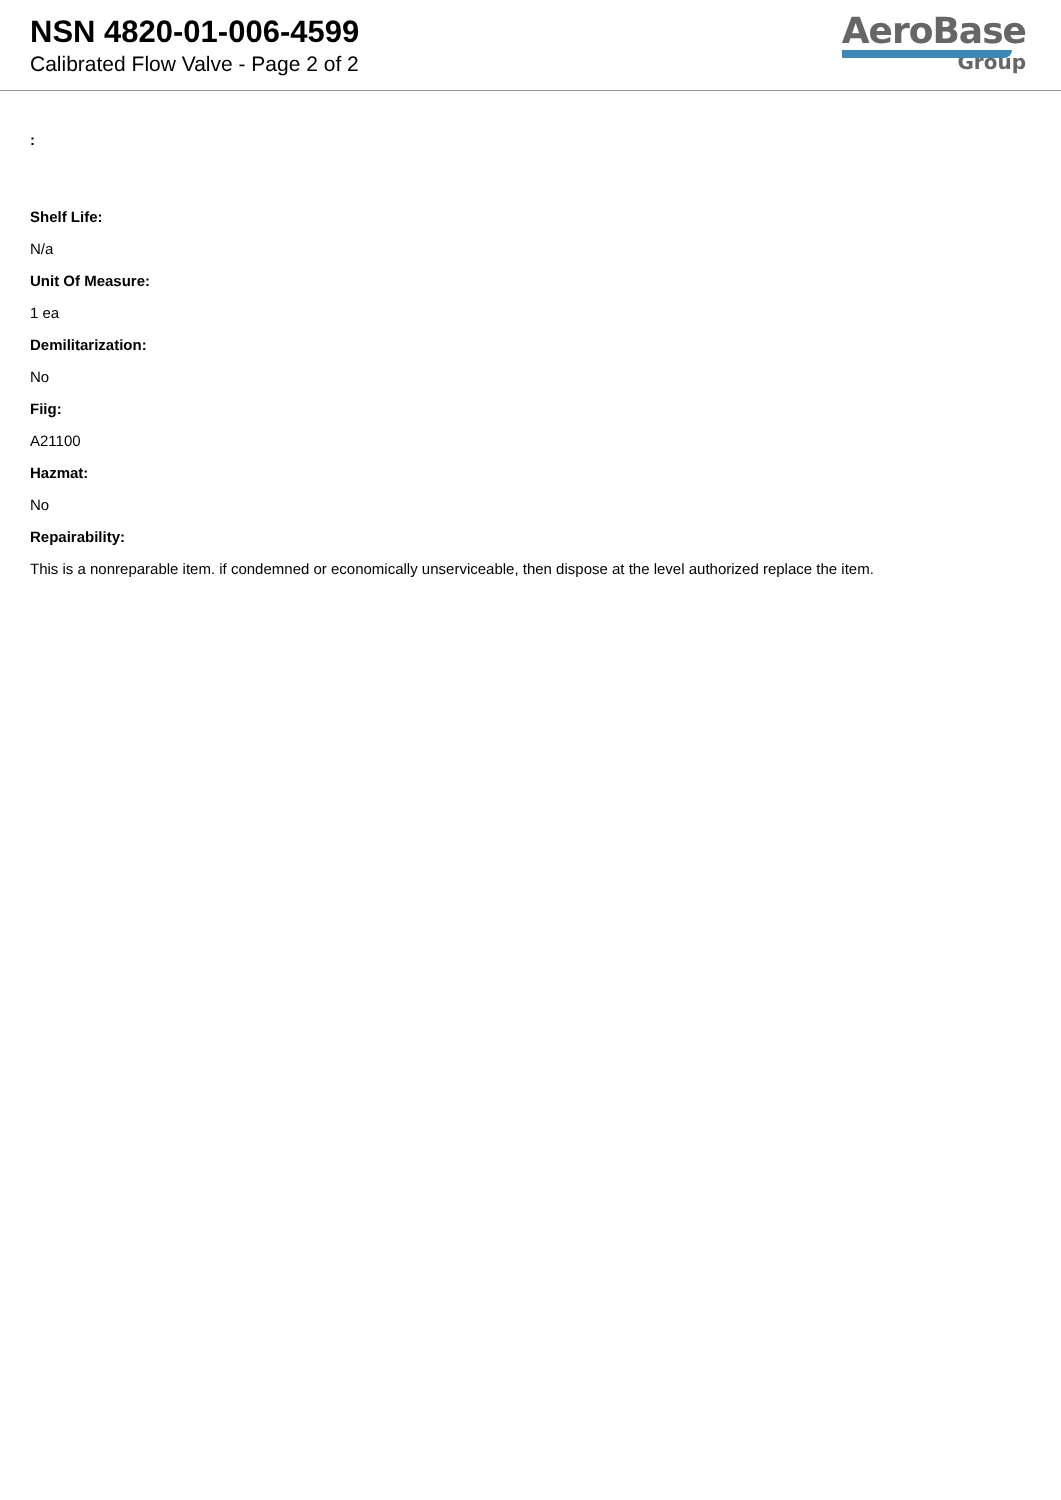NSN 4820-01-006-4599
Calibrated Flow Valve - Page 2 of 2
AeroBase
Group
:
Shelf Life:
N/a
Unit Of Measure:
1 ea
Demilitarization:
No
Fiig:
A21100
Hazmat:
No
Repairability:
This is a nonreparable item. if condemned or economically unserviceable, then dispose at the level authorized replace the item.